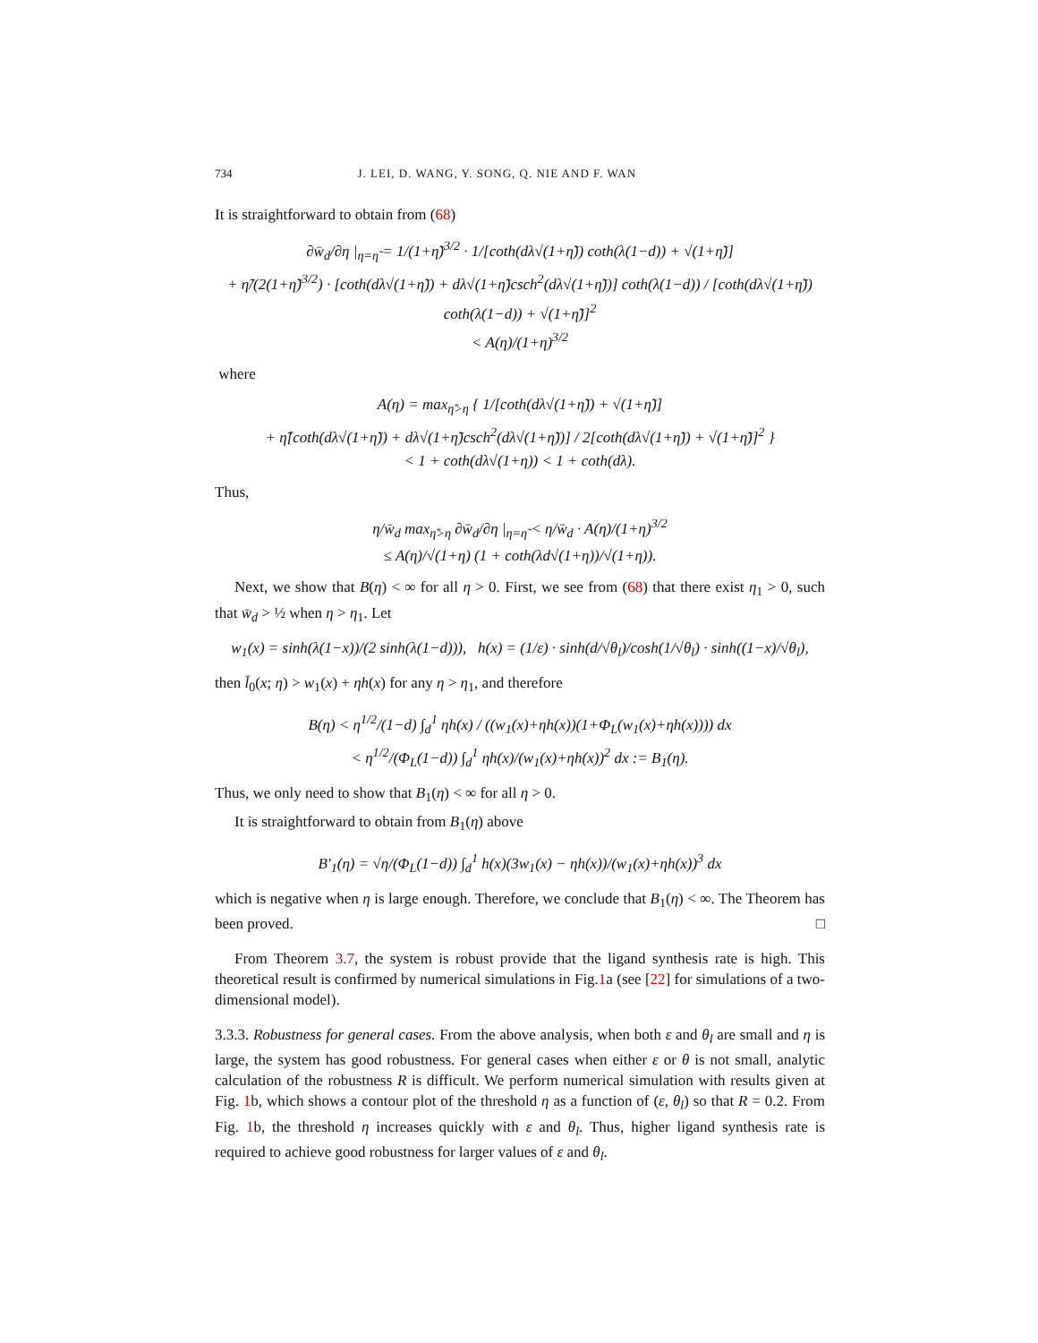734 J. LEI, D. WANG, Y. SONG, Q. NIE AND F. WAN
It is straightforward to obtain from (68)
∂w̄<sub>d</sub>/∂η |<sub>η=η̃</sub> = 1/(1+η̃)<sup>3/2</sup> · 1/[coth(dλ√(1+η̃)) coth(λ(1−d)) + √(1+η̃)]
+ η̃/(2(1+η̃)<sup>3/2</sup>) · [coth(dλ√(1+η̃)) + dλ√(1+η̃)csch<sup>2</sup>(dλ√(1+η̃))] coth(λ(1−d)) / [coth(dλ√(1+η̃)) coth(λ(1−d)) + √(1+η̃)]<sup>2</sup>
< A(η)/(1+η)<sup>3/2</sup>
where
A(η) = max<sub>η̃>η</sub> { 1/[coth(dλ√(1+η̃)) + √(1+η̃)]
+ η̃[coth(dλ√(1+η̃)) + dλ√(1+η̃)csch<sup>2</sup>(dλ√(1+η̃))] / 2[coth(dλ√(1+η̃)) + √(1+η̃)]<sup>2</sup> }
< 1 + coth(dλ√(1+η)) < 1 + coth(dλ).
Thus,
η/w̄<sub>d</sub> max<sub>η̃>η</sub> ∂w̄<sub>d</sub>/∂η |<sub>η=η̃</sub> < η/w̄<sub>d</sub> · A(η)/(1+η)<sup>3/2</sup>
≤ A(η)/√(1+η) (1 + coth(λd√(1+η))/√(1+η)).
Next, we show that B(η) < ∞ for all η > 0. First, we see from (68) that there exist η<sub>1</sub> > 0, such that w̄<sub>d</sub> > ½ when η > η<sub>1</sub>. Let
w<sub>1</sub>(x) = sinh(λ(1−x))/(2 sinh(λ(1−d))), h(x) = (1/ε) · sinh(d/√θ<sub>l</sub>)/cosh(1/√θ<sub>l</sub>) · sinh((1−x)/√θ<sub>l</sub>),
then l̄<sub>0</sub>(x; η) > w<sub>1</sub>(x) + ηh(x) for any η > η<sub>1</sub>, and therefore
B(η) < η<sup>1/2</sup>/(1−d) ∫<sub>d</sub><sup>1</sup> ηh(x) / ((w<sub>1</sub>(x)+ηh(x))(1+Φ<sub>L</sub>(w<sub>1</sub>(x)+ηh(x)))) dx
< η<sup>1/2</sup>/(Φ<sub>L</sub>(1−d)) ∫<sub>d</sub><sup>1</sup> ηh(x)/(w<sub>1</sub>(x)+ηh(x))<sup>2</sup> dx := B<sub>1</sub>(η).
Thus, we only need to show that B<sub>1</sub>(η) < ∞ for all η > 0.
It is straightforward to obtain from B<sub>1</sub>(η) above
B′<sub>1</sub>(η) = √η/(Φ<sub>L</sub>(1−d)) ∫<sub>d</sub><sup>1</sup> h(x)(3w<sub>1</sub>(x) − ηh(x))/(w<sub>1</sub>(x)+ηh(x))<sup>3</sup> dx
which is negative when η is large enough. Therefore, we conclude that B<sub>1</sub>(η) < ∞. The Theorem has been proved. □
From Theorem 3.7, the system is robust provide that the ligand synthesis rate is high. This theoretical result is confirmed by numerical simulations in Fig.1a (see [22] for simulations of a two-dimensional model).
3.3.3. Robustness for general cases. From the above analysis, when both ε and θ<sub>l</sub> are small and η is large, the system has good robustness. For general cases when either ε or θ is not small, analytic calculation of the robustness R is difficult. We perform numerical simulation with results given at Fig. 1b, which shows a contour plot of the threshold η as a function of (ε, θ<sub>l</sub>) so that R = 0.2. From Fig. 1b, the threshold η increases quickly with ε and θ<sub>l</sub>. Thus, higher ligand synthesis rate is required to achieve good robustness for larger values of ε and θ<sub>l</sub>.